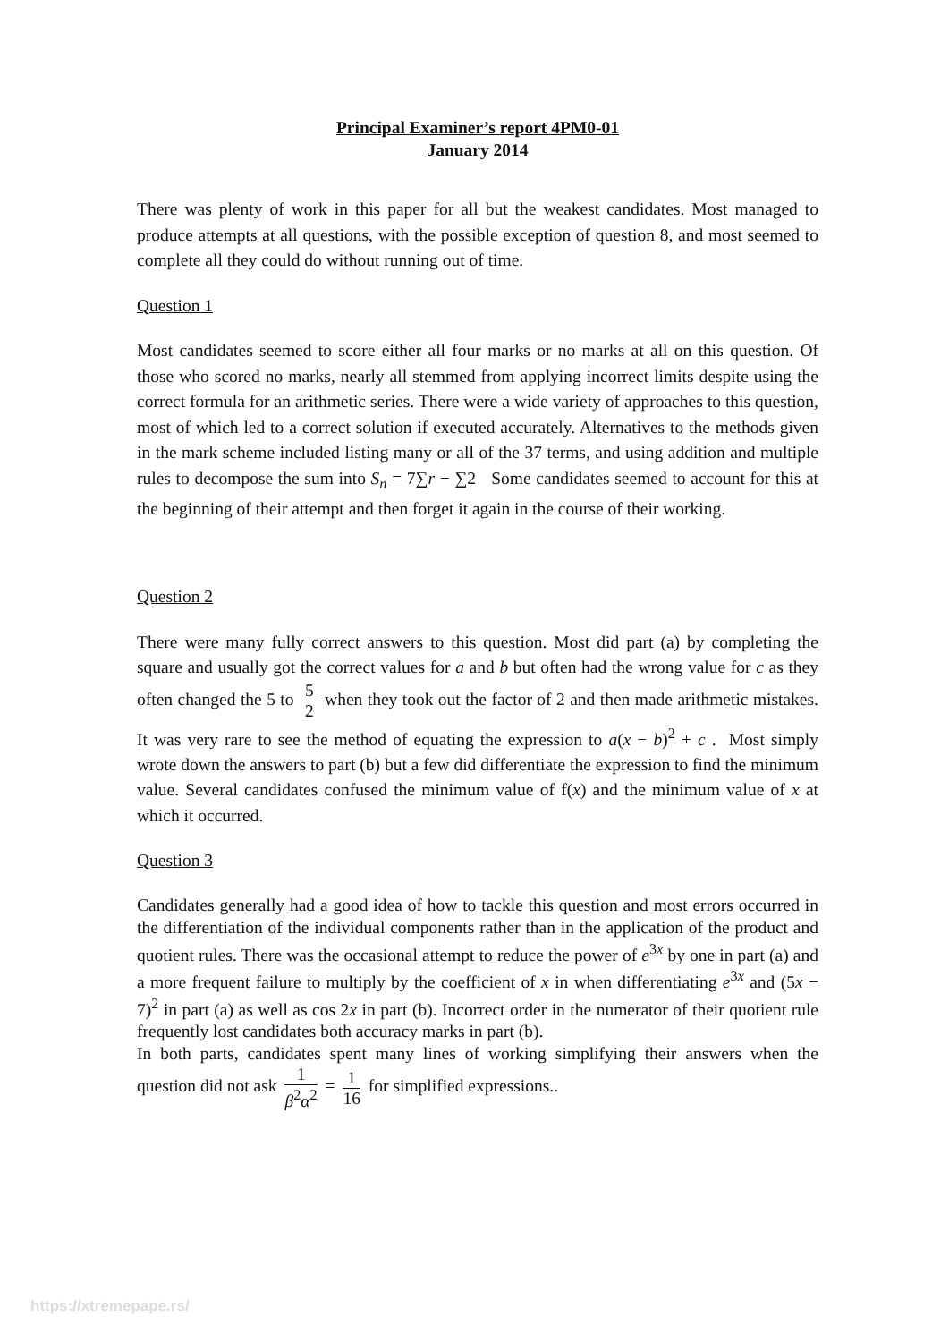Principal Examiner’s report 4PM0-01
January 2014
There was plenty of work in this paper for all but the weakest candidates. Most managed to produce attempts at all questions, with the possible exception of question 8, and most seemed to complete all they could do without running out of time.
Question 1
Most candidates seemed to score either all four marks or no marks at all on this question. Of those who scored no marks, nearly all stemmed from applying incorrect limits despite using the correct formula for an arithmetic series. There were a wide variety of approaches to this question, most of which led to a correct solution if executed accurately. Alternatives to the methods given in the mark scheme included listing many or all of the 37 terms, and using addition and multiple rules to decompose the sum into S<sub>n</sub> = 7∑r − ∑2 Some candidates seemed to account for this at the beginning of their attempt and then forget it again in the course of their working.
Question 2
There were many fully correct answers to this question. Most did part (a) by completing the square and usually got the correct values for a and b but often had the wrong value for c as they often changed the 5 to 5 2 when they took out the factor of 2 and then made arithmetic mistakes. It was very rare to see the method of equating the expression to a(x − b)<sup>2</sup> + c . Most simply wrote down the answers to part (b) but a few did differentiate the expression to find the minimum value. Several candidates confused the minimum value of f(x) and the minimum value of x at which it occurred.
Question 3
Candidates generally had a good idea of how to tackle this question and most errors occurred in the differentiation of the individual components rather than in the application of the product and quotient rules. There was the occasional attempt to reduce the power of e<sup>3x</sup> by one in part (a) and a more frequent failure to multiply by the coefficient of x in when differentiating e<sup>3x</sup> and (5x − 7)<sup>2</sup> in part (a) as well as cos 2x in part (b). Incorrect order in the numerator of their quotient rule frequently lost candidates both accuracy marks in part (b).
In both parts, candidates spent many lines of working simplifying their answers when the question did not ask 1 β<sup>2</sup>α<sup>2</sup> = 1 16 for simplified expressions..
https://xtremepape.rs/